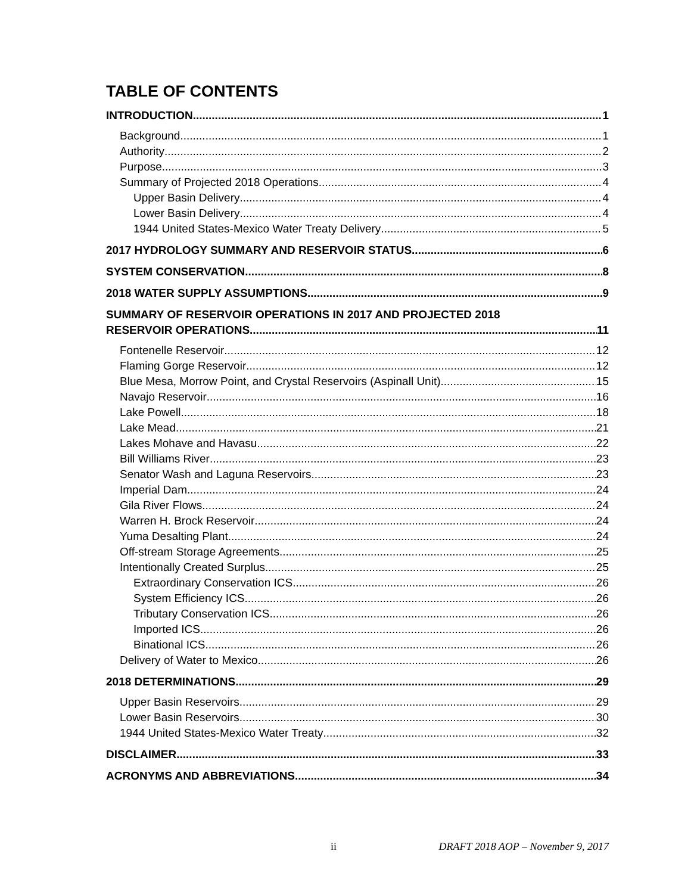TABLE OF CONTENTS
INTRODUCTION 1
Background 1
Authority 2
Purpose 3
Summary of Projected 2018 Operations 4
Upper Basin Delivery 4
Lower Basin Delivery 4
1944 United States-Mexico Water Treaty Delivery 5
2017 HYDROLOGY SUMMARY AND RESERVOIR STATUS 6
SYSTEM CONSERVATION 8
2018 WATER SUPPLY ASSUMPTIONS 9
SUMMARY OF RESERVOIR OPERATIONS IN 2017 AND PROJECTED 2018
RESERVOIR OPERATIONS 11
Fontenelle Reservoir 12
Flaming Gorge Reservoir 12
Blue Mesa, Morrow Point, and Crystal Reservoirs (Aspinall Unit) 15
Navajo Reservoir 16
Lake Powell 18
Lake Mead 21
Lakes Mohave and Havasu 22
Bill Williams River 23
Senator Wash and Laguna Reservoirs 23
Imperial Dam 24
Gila River Flows 24
Warren H. Brock Reservoir 24
Yuma Desalting Plant 24
Off-stream Storage Agreements 25
Intentionally Created Surplus 25
Extraordinary Conservation ICS 26
System Efficiency ICS 26
Tributary Conservation ICS 26
Imported ICS 26
Binational ICS 26
Delivery of Water to Mexico 26
2018 DETERMINATIONS 29
Upper Basin Reservoirs 29
Lower Basin Reservoirs 30
1944 United States-Mexico Water Treaty 32
DISCLAIMER 33
ACRONYMS AND ABBREVIATIONS 34
ii DRAFT 2018 AOP – November 9, 2017